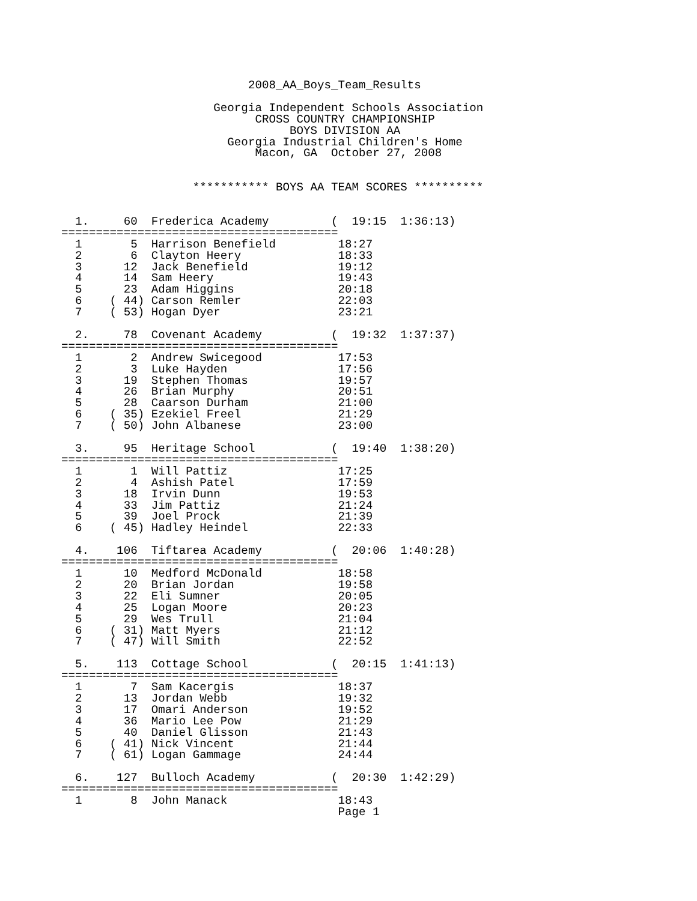2008_AA_Boys_Team_Results

                      Georgia Independent Schools Association
                            CROSS COUNTRY CHAMPIONSHIP
                                 BOYS DIVISION AA
                        Georgia Industrial Children's Home
                            Macon, GA  October 27, 2008


                   *********** BOYS AA TEAM SCORES **********


  1.     60  Frederica Academy         (  19:15  1:36:13)
========================================
  1       5  Harrison Benefield         18:27
  2       6  Clayton Heery              18:33
  3      12  Jack Benefield             19:12
  4      14  Sam Heery                  19:43
  5      23  Adam Higgins               20:18
  6    ( 44) Carson Remler              22:03
  7    ( 53) Hogan Dyer                 23:21

  2.     78  Covenant Academy          (  19:32  1:37:37)
========================================
  1       2  Andrew Swicegood           17:53
  2       3  Luke Hayden                17:56
  3      19  Stephen Thomas             19:57
  4      26  Brian Murphy               20:51
  5      28  Caarson Durham             21:00
  6    ( 35) Ezekiel Freel              21:29
  7    ( 50) John Albanese              23:00

  3.     95  Heritage School           (  19:40  1:38:20)
========================================
  1       1  Will Pattiz                17:25
  2       4  Ashish Patel               17:59
  3      18  Irvin Dunn                 19:53
  4      33  Jim Pattiz                 21:24
  5      39  Joel Prock                 21:39
  6    ( 45) Hadley Heindel             22:33

  4.    106  Tiftarea Academy          (  20:06  1:40:28)
========================================
  1      10  Medford McDonald           18:58
  2      20  Brian Jordan               19:58
  3      22  Eli Sumner                 20:05
  4      25  Logan Moore                20:23
  5      29  Wes Trull                  21:04
  6    ( 31) Matt Myers                 21:12
  7    ( 47) Will Smith                 22:52

  5.    113  Cottage School            (  20:15  1:41:13)
========================================
  1       7  Sam Kacergis               18:37
  2      13  Jordan Webb                19:32
  3      17  Omari Anderson             19:52
  4      36  Mario Lee Pow              21:29
  5      40  Daniel Glisson             21:43
  6    ( 41) Nick Vincent               21:44
  7    ( 61) Logan Gammage              24:44

  6.    127  Bulloch Academy           (  20:30  1:42:29)
========================================
  1       8  John Manack                18:43
                                        Page 1